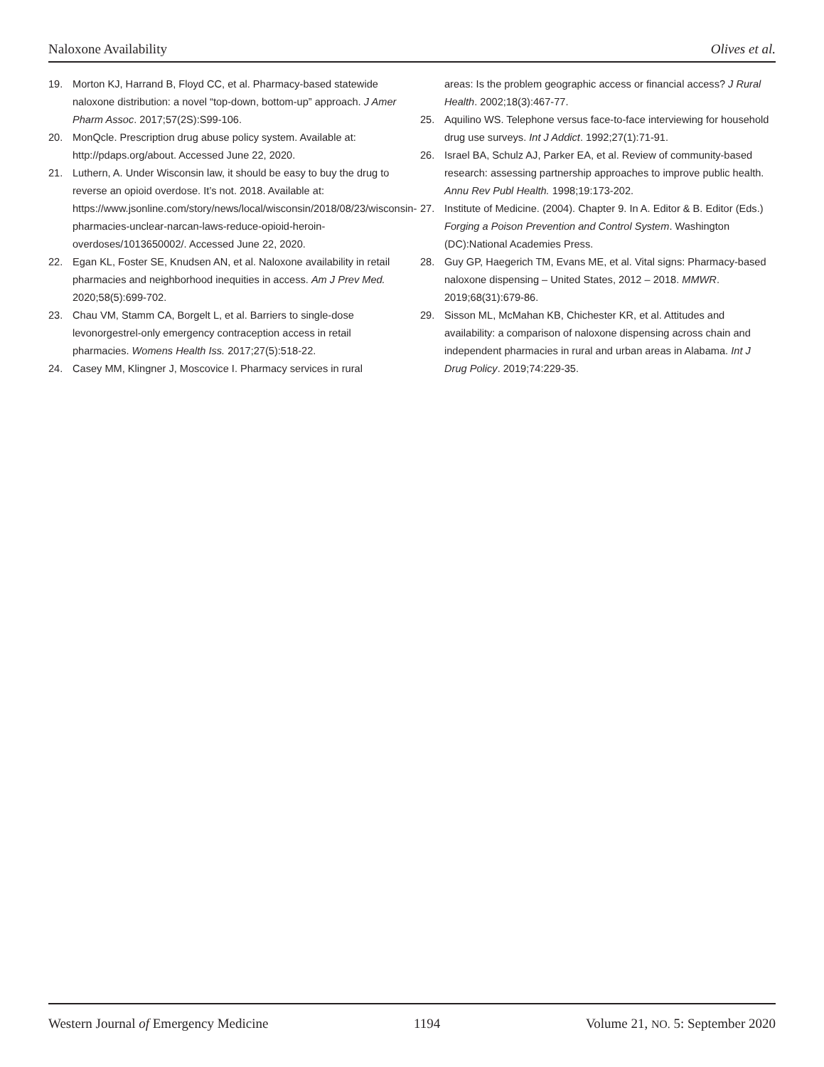Naloxone Availability Olives et al.
19. Morton KJ, Harrand B, Floyd CC, et al. Pharmacy-based statewide naloxone distribution: a novel “top-down, bottom-up” approach. J Amer Pharm Assoc. 2017;57(2S):S99-106.
20. MonQcle. Prescription drug abuse policy system. Available at: http://pdaps.org/about. Accessed June 22, 2020.
21. Luthern, A. Under Wisconsin law, it should be easy to buy the drug to reverse an opioid overdose. It’s not. 2018. Available at: https://www.jsonline.com/story/news/local/wisconsin/2018/08/23/wisconsin-pharmacies-unclear-narcan-laws-reduce-opioid-heroin-overdoses/1013650002/. Accessed June 22, 2020.
22. Egan KL, Foster SE, Knudsen AN, et al. Naloxone availability in retail pharmacies and neighborhood inequities in access. Am J Prev Med. 2020;58(5):699-702.
23. Chau VM, Stamm CA, Borgelt L, et al. Barriers to single-dose levonorgestrel-only emergency contraception access in retail pharmacies. Womens Health Iss. 2017;27(5):518-22.
24. Casey MM, Klingner J, Moscovice I. Pharmacy services in rural
areas: Is the problem geographic access or financial access? J Rural Health. 2002;18(3):467-77.
25. Aquilino WS. Telephone versus face-to-face interviewing for household drug use surveys. Int J Addict. 1992;27(1):71-91.
26. Israel BA, Schulz AJ, Parker EA, et al. Review of community-based research: assessing partnership approaches to improve public health. Annu Rev Publ Health. 1998;19:173-202.
27. Institute of Medicine. (2004). Chapter 9. In A. Editor & B. Editor (Eds.) Forging a Poison Prevention and Control System. Washington (DC):National Academies Press.
28. Guy GP, Haegerich TM, Evans ME, et al. Vital signs: Pharmacy-based naloxone dispensing – United States, 2012 – 2018. MMWR. 2019;68(31):679-86.
29. Sisson ML, McMahan KB, Chichester KR, et al. Attitudes and availability: a comparison of naloxone dispensing across chain and independent pharmacies in rural and urban areas in Alabama. Int J Drug Policy. 2019;74:229-35.
Western Journal of Emergency Medicine 1194 Volume 21, NO. 5: September 2020